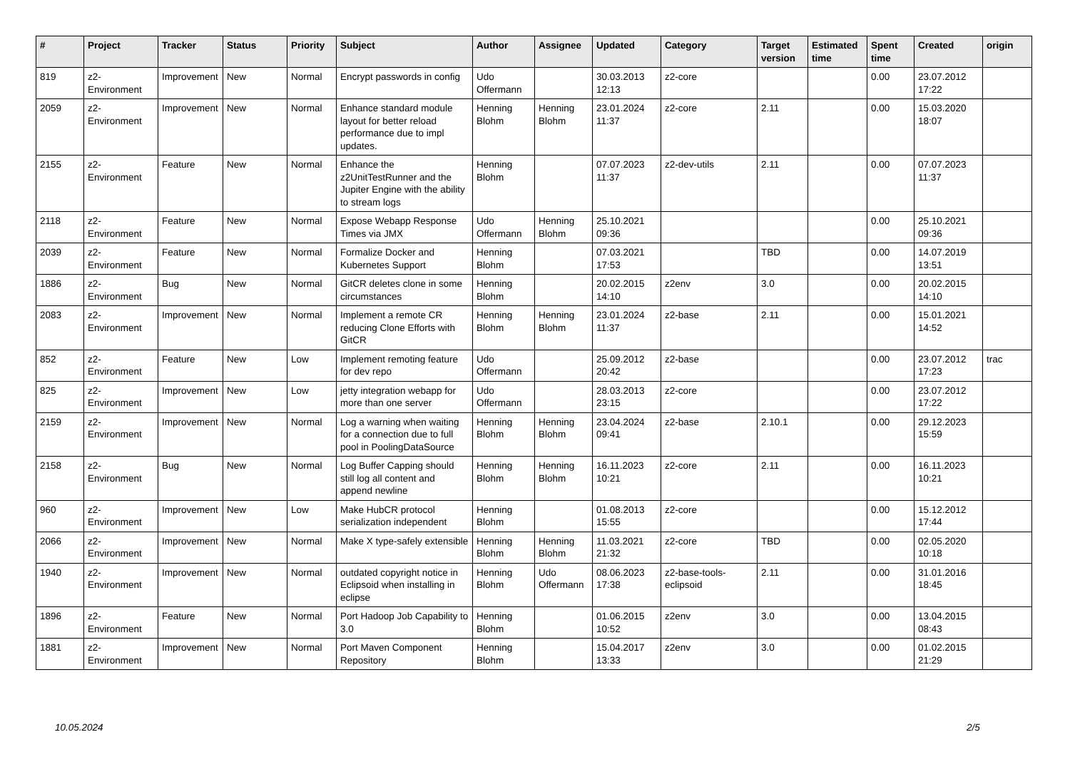| # | Project | Tracker | Status | Priority | Subject | Author | Assignee | Updated | Category | Target version | Estimated time | Spent time | Created | origin |
| --- | --- | --- | --- | --- | --- | --- | --- | --- | --- | --- | --- | --- | --- | --- |
| 819 | z2-Environment | Improvement | New | Normal | Encrypt passwords in config | Udo Offermann | | 30.03.2013 12:13 | z2-core | | | 0.00 | 23.07.2012 17:22 | |
| 2059 | z2-Environment | Improvement | New | Normal | Enhance standard module layout for better reload performance due to impl updates. | Henning Blohm | Henning Blohm | 23.01.2024 11:37 | z2-core | 2.11 | | 0.00 | 15.03.2020 18:07 | |
| 2155 | z2-Environment | Feature | New | Normal | Enhance the z2UnitTestRunner and the Jupiter Engine with the ability to stream logs | Henning Blohm | | 07.07.2023 11:37 | z2-dev-utils | 2.11 | | 0.00 | 07.07.2023 11:37 | |
| 2118 | z2-Environment | Feature | New | Normal | Expose Webapp Response Times via JMX | Udo Offermann | Henning Blohm | 25.10.2021 09:36 | | | | 0.00 | 25.10.2021 09:36 | |
| 2039 | z2-Environment | Feature | New | Normal | Formalize Docker and Kubernetes Support | Henning Blohm | | 07.03.2021 17:53 | | TBD | | 0.00 | 14.07.2019 13:51 | |
| 1886 | z2-Environment | Bug | New | Normal | GitCR deletes clone in some circumstances | Henning Blohm | | 20.02.2015 14:10 | z2env | 3.0 | | 0.00 | 20.02.2015 14:10 | |
| 2083 | z2-Environment | Improvement | New | Normal | Implement a remote CR reducing Clone Efforts with GitCR | Henning Blohm | Henning Blohm | 23.01.2024 11:37 | z2-base | 2.11 | | 0.00 | 15.01.2021 14:52 | |
| 852 | z2-Environment | Feature | New | Low | Implement remoting feature for dev repo | Udo Offermann | | 25.09.2012 20:42 | z2-base | | | 0.00 | 23.07.2012 17:23 | trac |
| 825 | z2-Environment | Improvement | New | Low | jetty integration webapp for more than one server | Udo Offermann | | 28.03.2013 23:15 | z2-core | | | 0.00 | 23.07.2012 17:22 | |
| 2159 | z2-Environment | Improvement | New | Normal | Log a warning when waiting for a connection due to full pool in PoolingDataSource | Henning Blohm | Henning Blohm | 23.04.2024 09:41 | z2-base | 2.10.1 | | 0.00 | 29.12.2023 15:59 | |
| 2158 | z2-Environment | Bug | New | Normal | Log Buffer Capping should still log all content and append newline | Henning Blohm | Henning Blohm | 16.11.2023 10:21 | z2-core | 2.11 | | 0.00 | 16.11.2023 10:21 | |
| 960 | z2-Environment | Improvement | New | Low | Make HubCR protocol serialization independent | Henning Blohm | | 01.08.2013 15:55 | z2-core | | | 0.00 | 15.12.2012 17:44 | |
| 2066 | z2-Environment | Improvement | New | Normal | Make X type-safely extensible | Henning Blohm | Henning Blohm | 11.03.2021 21:32 | z2-core | TBD | | 0.00 | 02.05.2020 10:18 | |
| 1940 | z2-Environment | Improvement | New | Normal | outdated copyright notice in Eclipsoid when installing in eclipse | Henning Blohm | Udo Offermann | 08.06.2023 17:38 | z2-base-tools-eclipsoid | 2.11 | | 0.00 | 31.01.2016 18:45 | |
| 1896 | z2-Environment | Feature | New | Normal | Port Hadoop Job Capability to 3.0 | Henning Blohm | | 01.06.2015 10:52 | z2env | 3.0 | | 0.00 | 13.04.2015 08:43 | |
| 1881 | z2-Environment | Improvement | New | Normal | Port Maven Component Repository | Henning Blohm | | 15.04.2017 13:33 | z2env | 3.0 | | 0.00 | 01.02.2015 21:29 | |
10.05.2024 2/5